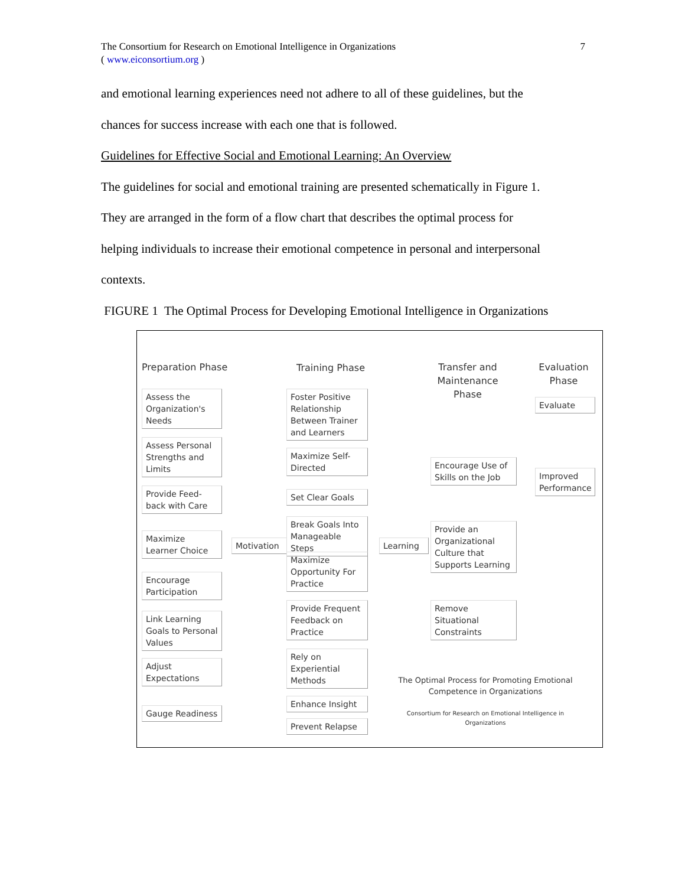The Consortium for Research on Emotional Intelligence in Organizations
( www.eiconsortium.org )
7
and emotional learning experiences need not adhere to all of these guidelines, but the
chances for success increase with each one that is followed.
Guidelines for Effective Social and Emotional Learning: An Overview
The guidelines for social and emotional training are presented schematically in Figure 1.
They are arranged in the form of a flow chart that describes the optimal process for
helping individuals to increase their emotional competence in personal and interpersonal
contexts.
FIGURE 1 The Optimal Process for Developing Emotional Intelligence in Organizations
Preparation Phase Training Phase
Transfer and Maintenance Phase
Evaluation Phase
Assess the Organization's Needs
Assess Personal Strengths and Limits
Provide Feed-back with Care
Maximize Learner Choice
Encourage Participation
Link Learning Goals to Personal Values
Adjust Expectations
Gauge Readiness
Motivation
Foster Positive Relationship Between Trainer and Learners
Maximize Self-Directed
Set Clear Goals
Break Goals Into Manageable Steps
Maximize Opportunity For Practice
Provide Frequent Feedback on Practice
Rely on Experiential Methods
Enhance Insight
Prevent Relapse
Learning
Encourage Use of Skills on the Job
Provide an Organizational Culture that Supports Learning
Remove Situational Constraints
Evaluate
Improved Performance
The Optimal Process for Promoting Emotional Competence in Organizations
Consortium for Research on Emotional Intelligence in Organizations